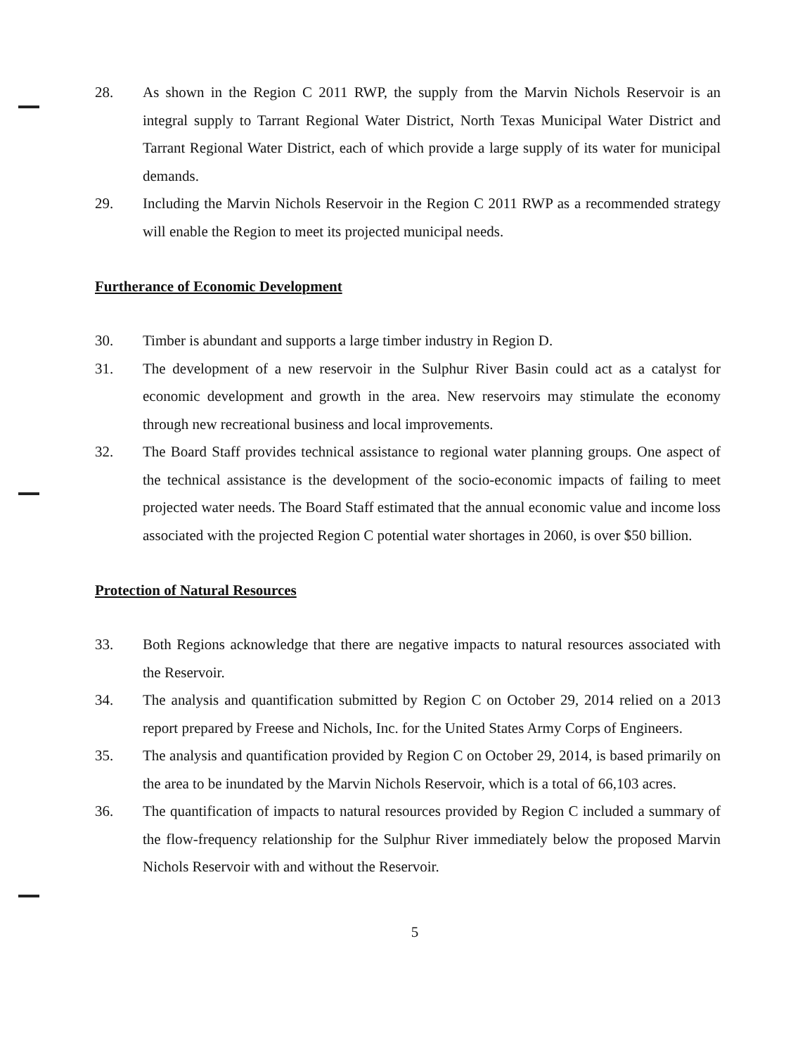28. As shown in the Region C 2011 RWP, the supply from the Marvin Nichols Reservoir is an integral supply to Tarrant Regional Water District, North Texas Municipal Water District and Tarrant Regional Water District, each of which provide a large supply of its water for municipal demands.
29. Including the Marvin Nichols Reservoir in the Region C 2011 RWP as a recommended strategy will enable the Region to meet its projected municipal needs.
Furtherance of Economic Development
30. Timber is abundant and supports a large timber industry in Region D.
31. The development of a new reservoir in the Sulphur River Basin could act as a catalyst for economic development and growth in the area. New reservoirs may stimulate the economy through new recreational business and local improvements.
32. The Board Staff provides technical assistance to regional water planning groups. One aspect of the technical assistance is the development of the socio-economic impacts of failing to meet projected water needs. The Board Staff estimated that the annual economic value and income loss associated with the projected Region C potential water shortages in 2060, is over $50 billion.
Protection of Natural Resources
33. Both Regions acknowledge that there are negative impacts to natural resources associated with the Reservoir.
34. The analysis and quantification submitted by Region C on October 29, 2014 relied on a 2013 report prepared by Freese and Nichols, Inc. for the United States Army Corps of Engineers.
35. The analysis and quantification provided by Region C on October 29, 2014, is based primarily on the area to be inundated by the Marvin Nichols Reservoir, which is a total of 66,103 acres.
36. The quantification of impacts to natural resources provided by Region C included a summary of the flow-frequency relationship for the Sulphur River immediately below the proposed Marvin Nichols Reservoir with and without the Reservoir.
5